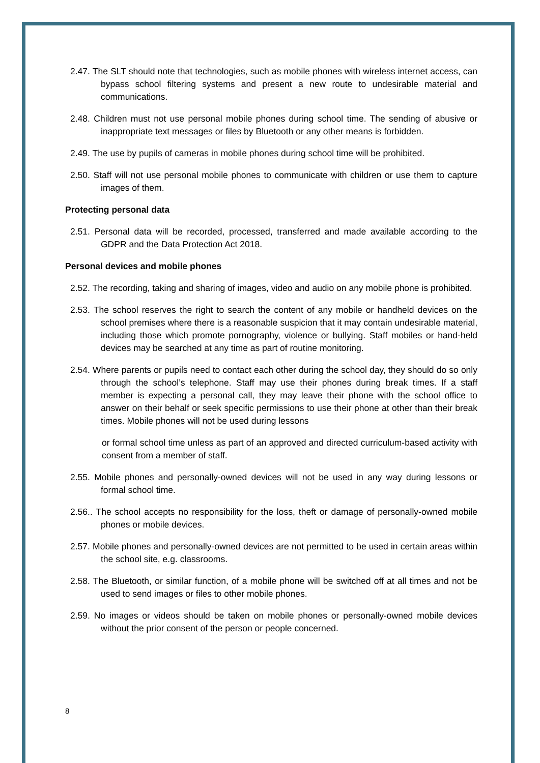2.47. The SLT should note that technologies, such as mobile phones with wireless internet access, can bypass school filtering systems and present a new route to undesirable material and communications.
2.48. Children must not use personal mobile phones during school time. The sending of abusive or inappropriate text messages or files by Bluetooth or any other means is forbidden.
2.49. The use by pupils of cameras in mobile phones during school time will be prohibited.
2.50. Staff will not use personal mobile phones to communicate with children or use them to capture images of them.
Protecting personal data
2.51. Personal data will be recorded, processed, transferred and made available according to the GDPR and the Data Protection Act 2018.
Personal devices and mobile phones
2.52. The recording, taking and sharing of images, video and audio on any mobile phone is prohibited.
2.53. The school reserves the right to search the content of any mobile or handheld devices on the school premises where there is a reasonable suspicion that it may contain undesirable material, including those which promote pornography, violence or bullying. Staff mobiles or hand-held devices may be searched at any time as part of routine monitoring.
2.54. Where parents or pupils need to contact each other during the school day, they should do so only through the school’s telephone. Staff may use their phones during break times. If a staff member is expecting a personal call, they may leave their phone with the school office to answer on their behalf or seek specific permissions to use their phone at other than their break times. Mobile phones will not be used during lessons
or formal school time unless as part of an approved and directed curriculum-based activity with consent from a member of staff.
2.55. Mobile phones and personally-owned devices will not be used in any way during lessons or formal school time.
2.56.. The school accepts no responsibility for the loss, theft or damage of personally-owned mobile phones or mobile devices.
2.57. Mobile phones and personally-owned devices are not permitted to be used in certain areas within the school site, e.g. classrooms.
2.58. The Bluetooth, or similar function, of a mobile phone will be switched off at all times and not be used to send images or files to other mobile phones.
2.59. No images or videos should be taken on mobile phones or personally-owned mobile devices without the prior consent of the person or people concerned.
8